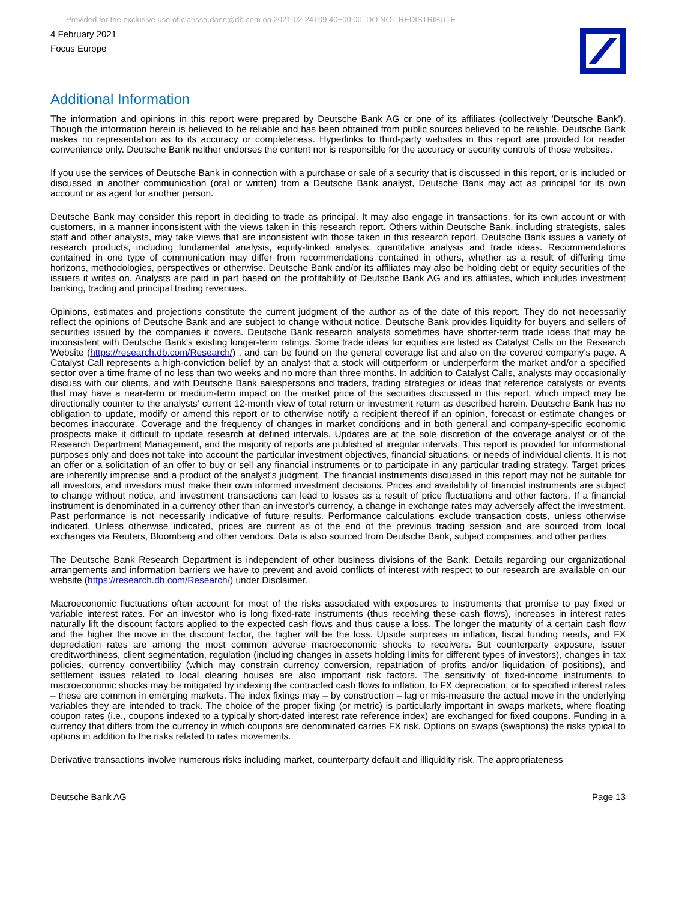Provided for the exclusive use of clarissa.dann@db.com on 2021-02-24T09:40+00:00. DO NOT REDISTRIBUTE
4 February 2021
Focus Europe
Additional Information
The information and opinions in this report were prepared by Deutsche Bank AG or one of its affiliates (collectively 'Deutsche Bank'). Though the information herein is believed to be reliable and has been obtained from public sources believed to be reliable, Deutsche Bank makes no representation as to its accuracy or completeness. Hyperlinks to third-party websites in this report are provided for reader convenience only. Deutsche Bank neither endorses the content nor is responsible for the accuracy or security controls of those websites.
If you use the services of Deutsche Bank in connection with a purchase or sale of a security that is discussed in this report, or is included or discussed in another communication (oral or written) from a Deutsche Bank analyst, Deutsche Bank may act as principal for its own account or as agent for another person.
Deutsche Bank may consider this report in deciding to trade as principal. It may also engage in transactions, for its own account or with customers, in a manner inconsistent with the views taken in this research report. Others within Deutsche Bank, including strategists, sales staff and other analysts, may take views that are inconsistent with those taken in this research report. Deutsche Bank issues a variety of research products, including fundamental analysis, equity-linked analysis, quantitative analysis and trade ideas. Recommendations contained in one type of communication may differ from recommendations contained in others, whether as a result of differing time horizons, methodologies, perspectives or otherwise. Deutsche Bank and/or its affiliates may also be holding debt or equity securities of the issuers it writes on. Analysts are paid in part based on the profitability of Deutsche Bank AG and its affiliates, which includes investment banking, trading and principal trading revenues.
Opinions, estimates and projections constitute the current judgment of the author as of the date of this report. They do not necessarily reflect the opinions of Deutsche Bank and are subject to change without notice. Deutsche Bank provides liquidity for buyers and sellers of securities issued by the companies it covers. Deutsche Bank research analysts sometimes have shorter-term trade ideas that may be inconsistent with Deutsche Bank's existing longer-term ratings. Some trade ideas for equities are listed as Catalyst Calls on the Research Website (https://research.db.com/Research/) , and can be found on the general coverage list and also on the covered company’s page. A Catalyst Call represents a high-conviction belief by an analyst that a stock will outperform or underperform the market and/or a specified sector over a time frame of no less than two weeks and no more than three months. In addition to Catalyst Calls, analysts may occasionally discuss with our clients, and with Deutsche Bank salespersons and traders, trading strategies or ideas that reference catalysts or events that may have a near-term or medium-term impact on the market price of the securities discussed in this report, which impact may be directionally counter to the analysts' current 12-month view of total return or investment return as described herein. Deutsche Bank has no obligation to update, modify or amend this report or to otherwise notify a recipient thereof if an opinion, forecast or estimate changes or becomes inaccurate. Coverage and the frequency of changes in market conditions and in both general and company-specific economic prospects make it difficult to update research at defined intervals. Updates are at the sole discretion of the coverage analyst or of the Research Department Management, and the majority of reports are published at irregular intervals. This report is provided for informational purposes only and does not take into account the particular investment objectives, financial situations, or needs of individual clients. It is not an offer or a solicitation of an offer to buy or sell any financial instruments or to participate in any particular trading strategy. Target prices are inherently imprecise and a product of the analyst’s judgment. The financial instruments discussed in this report may not be suitable for all investors, and investors must make their own informed investment decisions. Prices and availability of financial instruments are subject to change without notice, and investment transactions can lead to losses as a result of price fluctuations and other factors. If a financial instrument is denominated in a currency other than an investor's currency, a change in exchange rates may adversely affect the investment. Past performance is not necessarily indicative of future results. Performance calculations exclude transaction costs, unless otherwise indicated. Unless otherwise indicated, prices are current as of the end of the previous trading session and are sourced from local exchanges via Reuters, Bloomberg and other vendors. Data is also sourced from Deutsche Bank, subject companies, and other parties.
The Deutsche Bank Research Department is independent of other business divisions of the Bank. Details regarding our organizational arrangements and information barriers we have to prevent and avoid conflicts of interest with respect to our research are available on our website (https://research.db.com/Research/) under Disclaimer.
Macroeconomic fluctuations often account for most of the risks associated with exposures to instruments that promise to pay fixed or variable interest rates. For an investor who is long fixed-rate instruments (thus receiving these cash flows), increases in interest rates naturally lift the discount factors applied to the expected cash flows and thus cause a loss. The longer the maturity of a certain cash flow and the higher the move in the discount factor, the higher will be the loss. Upside surprises in inflation, fiscal funding needs, and FX depreciation rates are among the most common adverse macroeconomic shocks to receivers. But counterparty exposure, issuer creditworthiness, client segmentation, regulation (including changes in assets holding limits for different types of investors), changes in tax policies, currency convertibility (which may constrain currency conversion, repatriation of profits and/or liquidation of positions), and settlement issues related to local clearing houses are also important risk factors. The sensitivity of fixed-income instruments to macroeconomic shocks may be mitigated by indexing the contracted cash flows to inflation, to FX depreciation, or to specified interest rates – these are common in emerging markets. The index fixings may – by construction – lag or mis-measure the actual move in the underlying variables they are intended to track. The choice of the proper fixing (or metric) is particularly important in swaps markets, where floating coupon rates (i.e., coupons indexed to a typically short-dated interest rate reference index) are exchanged for fixed coupons. Funding in a currency that differs from the currency in which coupons are denominated carries FX risk. Options on swaps (swaptions) the risks typical to options in addition to the risks related to rates movements.
Derivative transactions involve numerous risks including market, counterparty default and illiquidity risk. The appropriateness
Deutsche Bank AG Page 13